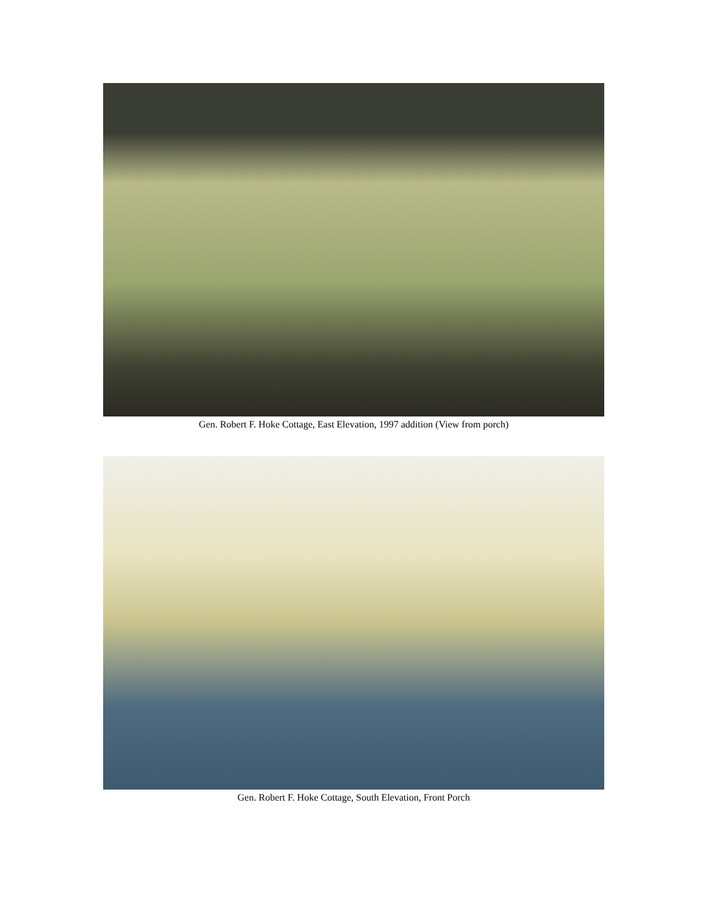Gen. Robert F. Hoke Cottage, East Elevation, 1997 addition (View from porch)
Gen. Robert F. Hoke Cottage, South Elevation, Front Porch